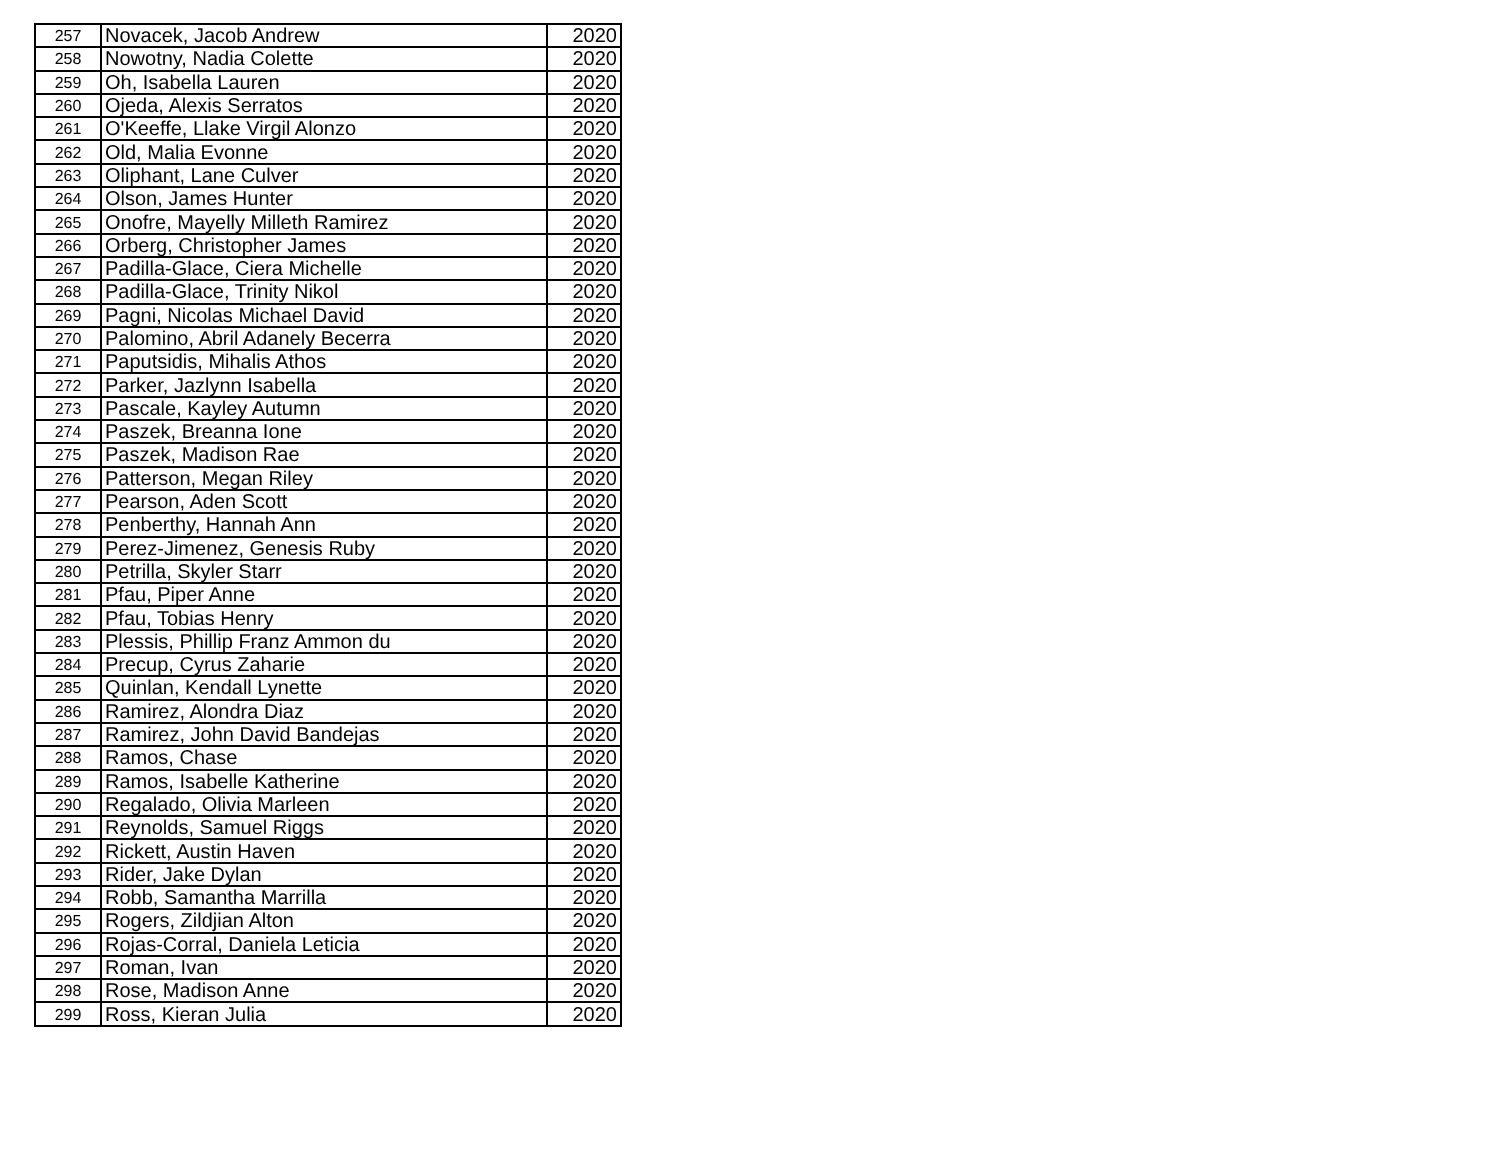| 257 | Novacek, Jacob Andrew | 2020 |
| 258 | Nowotny, Nadia Colette | 2020 |
| 259 | Oh, Isabella Lauren | 2020 |
| 260 | Ojeda, Alexis Serratos | 2020 |
| 261 | O'Keeffe, Llake Virgil Alonzo | 2020 |
| 262 | Old, Malia Evonne | 2020 |
| 263 | Oliphant, Lane Culver | 2020 |
| 264 | Olson, James Hunter | 2020 |
| 265 | Onofre, Mayelly Milleth Ramirez | 2020 |
| 266 | Orberg, Christopher James | 2020 |
| 267 | Padilla-Glace, Ciera Michelle | 2020 |
| 268 | Padilla-Glace, Trinity Nikol | 2020 |
| 269 | Pagni, Nicolas Michael David | 2020 |
| 270 | Palomino, Abril Adanely Becerra | 2020 |
| 271 | Paputsidis, Mihalis Athos | 2020 |
| 272 | Parker, Jazlynn Isabella | 2020 |
| 273 | Pascale, Kayley Autumn | 2020 |
| 274 | Paszek, Breanna Ione | 2020 |
| 275 | Paszek, Madison Rae | 2020 |
| 276 | Patterson, Megan Riley | 2020 |
| 277 | Pearson, Aden Scott | 2020 |
| 278 | Penberthy, Hannah Ann | 2020 |
| 279 | Perez-Jimenez, Genesis Ruby | 2020 |
| 280 | Petrilla, Skyler Starr | 2020 |
| 281 | Pfau, Piper Anne | 2020 |
| 282 | Pfau, Tobias Henry | 2020 |
| 283 | Plessis, Phillip Franz Ammon du | 2020 |
| 284 | Precup, Cyrus Zaharie | 2020 |
| 285 | Quinlan, Kendall Lynette | 2020 |
| 286 | Ramirez, Alondra Diaz | 2020 |
| 287 | Ramirez, John David Bandejas | 2020 |
| 288 | Ramos, Chase | 2020 |
| 289 | Ramos, Isabelle Katherine | 2020 |
| 290 | Regalado, Olivia Marleen | 2020 |
| 291 | Reynolds, Samuel Riggs | 2020 |
| 292 | Rickett, Austin Haven | 2020 |
| 293 | Rider, Jake Dylan | 2020 |
| 294 | Robb, Samantha Marrilla | 2020 |
| 295 | Rogers, Zildjian Alton | 2020 |
| 296 | Rojas-Corral, Daniela Leticia | 2020 |
| 297 | Roman, Ivan | 2020 |
| 298 | Rose, Madison Anne | 2020 |
| 299 | Ross, Kieran Julia | 2020 |